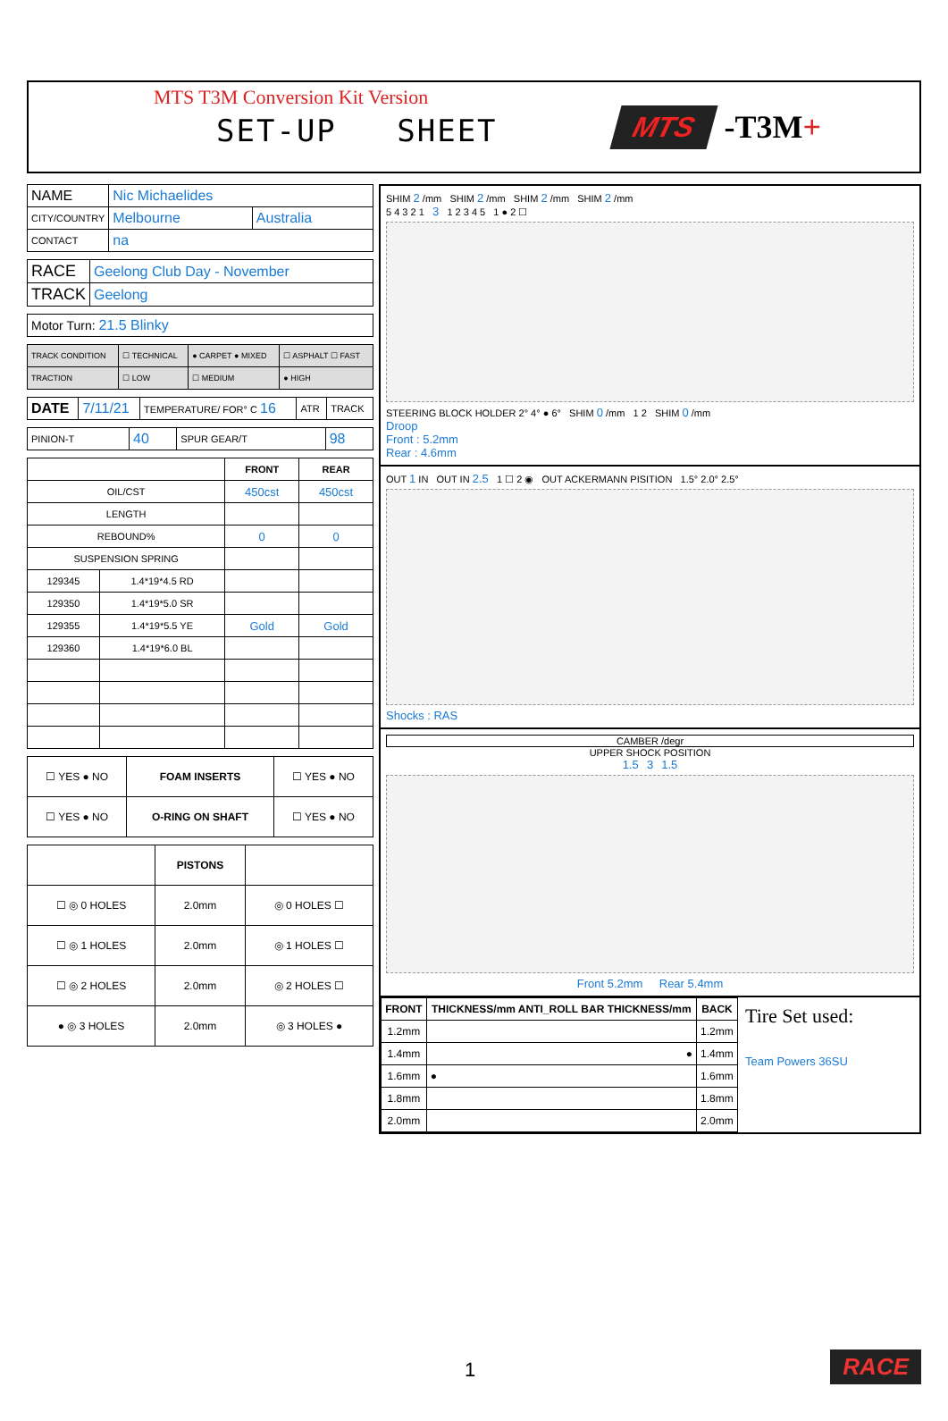MTS T3M Conversion Kit Version
SET-UP SHEET
MTS
-T3M+
| NAME | Nic Michaelides | |
| CITY/COUNTRY | Melbourne | Australia |
| CONTACT | na | |
| RACE | Geelong Club Day - November |
| TRACK | Geelong |
| Motor Turn: 21.5 Blinky |
| TRACK CONDITION | ☐ TECHNICAL | ● CARPET ● MIXED | ☐ ASPHALT ☐ FAST |
| TRACTION | ☐ LOW | ☐ MEDIUM | ● HIGH |
| DATE | 7/11/21 | TEMPERATURE/ FOR° C 16 | ATR | TRACK |
| PINION-T | 40 | SPUR GEAR/T | 98 |
| | | FRONT | REAR |
| --- | --- | --- | --- |
| OIL/CST | | 450cst | 450cst |
| LENGTH | | | |
| REBOUND% | | 0 | 0 |
| SUSPENSION SPRING | | | |
| 129345 | 1.4*19*4.5 RD | | |
| 129350 | 1.4*19*5.0 SR | | |
| 129355 | 1.4*19*5.5 YE | Gold | Gold |
| 129360 | 1.4*19*6.0 BL | | |
| ☐ YES ● NO | FOAM INSERTS | ☐ YES ● NO |
| ☐ YES ● NO | O-RING ON SHAFT | ☐ YES ● NO |
| | PISTONS | |
| ☐ ◎ 0 HOLES | 2.0mm | ◎ 0 HOLES ☐ |
| ☐ ◎ 1 HOLES | 2.0mm | ◎ 1 HOLES ☐ |
| ☐ ◎ 2 HOLES | 2.0mm | ◎ 2 HOLES ☐ |
| ● ◎ 3 HOLES | 2.0mm | ◎ 3 HOLES ● |
SHIM 2 /mm SHIM 2 /mm SHIM 2 /mm SHIM 2 /mm
5 4 3 2 1 3 1 2 3 4 5 1 ● 2 ☐
STEERING BLOCK HOLDER 2° 4° ● 6° SHIM 0 /mm 1 2 SHIM 0 /mm
Droop
Front : 5.2mm
Rear : 4.6mm
OUT 1 IN OUT IN 2.5 1 ☐ 2 ◉ OUT ACKERMANN PISITION 1.5° 2.0° 2.5°
Shocks : RAS
CAMBER /degr
UPPER SHOCK POSITION
1.5 3 1.5
Front 5.2mm Rear 5.4mm
| FRONT | THICKNESS/mm ANTI_ROLL BAR THICKNESS/mm | BACK |
| --- | --- | --- |
| 1.2mm | | 1.2mm |
| 1.4mm | ● | 1.4mm |
| 1.6mm | ● | 1.6mm |
| 1.8mm | | 1.8mm |
| 2.0mm | | 2.0mm |
Tire Set used:
Team Powers 36SU
1 RACE